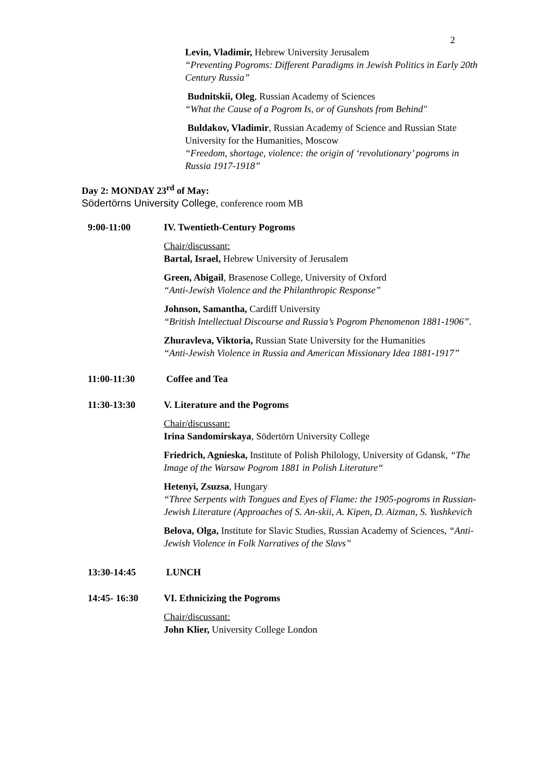2
Levin, Vladimir, Hebrew University Jerusalem
“Preventing Pogroms: Different Paradigms in Jewish Politics in Early 20th Century Russia”
Budnitskii, Oleg, Russian Academy of Sciences
“What the Cause of a Pogrom Is, or of Gunshots from Behind"
Buldakov, Vladimir, Russian Academy of Science and Russian State University for the Humanities, Moscow
“Freedom, shortage, violence: the origin of ‘revolutionary’ pogroms in Russia 1917-1918”
Day 2: MONDAY 23<sup>rd</sup> of May:
Södertörns University College, conference room MB
9:00-11:00 IV. Twentieth-Century Pogroms
Chair/discussant:
Bartal, Israel, Hebrew University of Jerusalem
Green, Abigail, Brasenose College, University of Oxford
“Anti-Jewish Violence and the Philanthropic Response”
Johnson, Samantha, Cardiff University
“British Intellectual Discourse and Russia’s Pogrom Phenomenon 1881-1906”.
Zhuravleva, Viktoria, Russian State University for the Humanities
“Anti-Jewish Violence in Russia and American Missionary Idea 1881-1917”
11:00-11:30 Coffee and Tea
11:30-13:30 V. Literature and the Pogroms
Chair/discussant:
Irina Sandomirskaya, Södertörn University College
Friedrich, Agnieska, Institute of Polish Philology, University of Gdansk, “The Image of the Warsaw Pogrom 1881 in Polish Literature“
Hetenyi, Zsuzsa, Hungary
“Three Serpents with Tongues and Eyes of Flame: the 1905-pogroms in Russian-Jewish Literature (Approaches of S. An-skii, A. Kipen, D. Aizman, S. Yushkevich
Belova, Olga, Institute for Slavic Studies, Russian Academy of Sciences, “Anti-Jewish Violence in Folk Narratives of the Slavs”
13:30-14:45 LUNCH
14:45- 16:30 VI. Ethnicizing the Pogroms
Chair/discussant:
John Klier, University College London